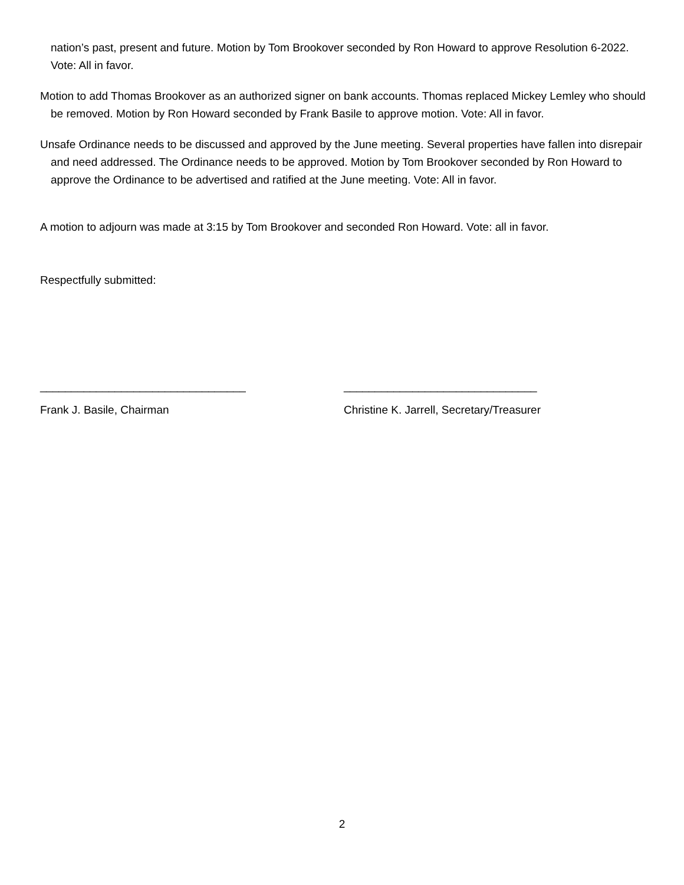nation’s past, present and future. Motion by Tom Brookover seconded by Ron Howard to approve Resolution 6-2022. Vote: All in favor.
Motion to add Thomas Brookover as an authorized signer on bank accounts. Thomas replaced Mickey Lemley who should be removed. Motion by Ron Howard seconded by Frank Basile to approve motion. Vote: All in favor.
Unsafe Ordinance needs to be discussed and approved by the June meeting. Several properties have fallen into disrepair and need addressed. The Ordinance needs to be approved. Motion by Tom Brookover seconded by Ron Howard to approve the Ordinance to be advertised and ratified at the June meeting. Vote: All in favor.
A motion to adjourn was made at 3:15 by Tom Brookover and seconded Ron Howard. Vote: all in favor.
Respectfully submitted:
_________________________________ _______________________________
Frank J. Basile, Chairman Christine K. Jarrell, Secretary/Treasurer
2